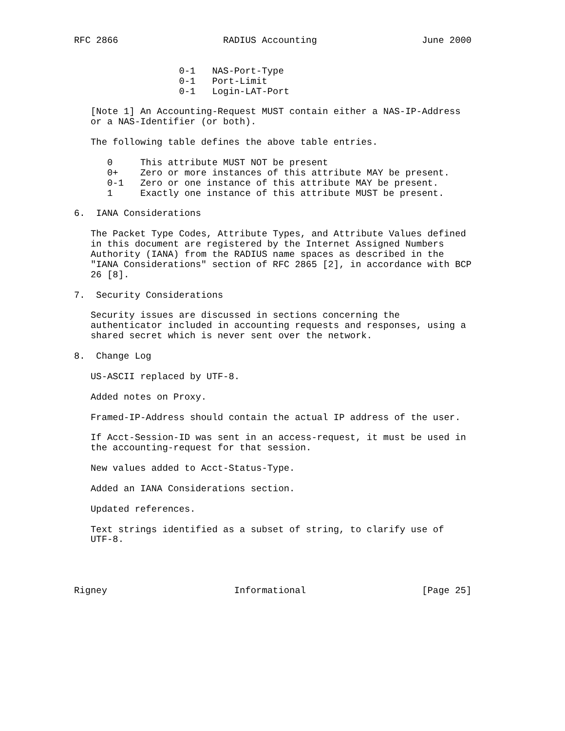RFC 2866                   RADIUS Accounting                   June 2000


                   0-1   NAS-Port-Type
                   0-1   Port-Limit
                   0-1   Login-LAT-Port

   [Note 1] An Accounting-Request MUST contain either a NAS-IP-Address
   or a NAS-Identifier (or both).

   The following table defines the above table entries.

      0     This attribute MUST NOT be present
      0+    Zero or more instances of this attribute MAY be present.
      0-1   Zero or one instance of this attribute MAY be present.
      1     Exactly one instance of this attribute MUST be present.

6.  IANA Considerations

   The Packet Type Codes, Attribute Types, and Attribute Values defined
   in this document are registered by the Internet Assigned Numbers
   Authority (IANA) from the RADIUS name spaces as described in the
   "IANA Considerations" section of RFC 2865 [2], in accordance with BCP
   26 [8].

7.  Security Considerations

   Security issues are discussed in sections concerning the
   authenticator included in accounting requests and responses, using a
   shared secret which is never sent over the network.

8.  Change Log

   US-ASCII replaced by UTF-8.

   Added notes on Proxy.

   Framed-IP-Address should contain the actual IP address of the user.

   If Acct-Session-ID was sent in an access-request, it must be used in
   the accounting-request for that session.

   New values added to Acct-Status-Type.

   Added an IANA Considerations section.

   Updated references.

   Text strings identified as a subset of string, to clarify use of
   UTF-8.




Rigney                       Informational                     [Page 25]